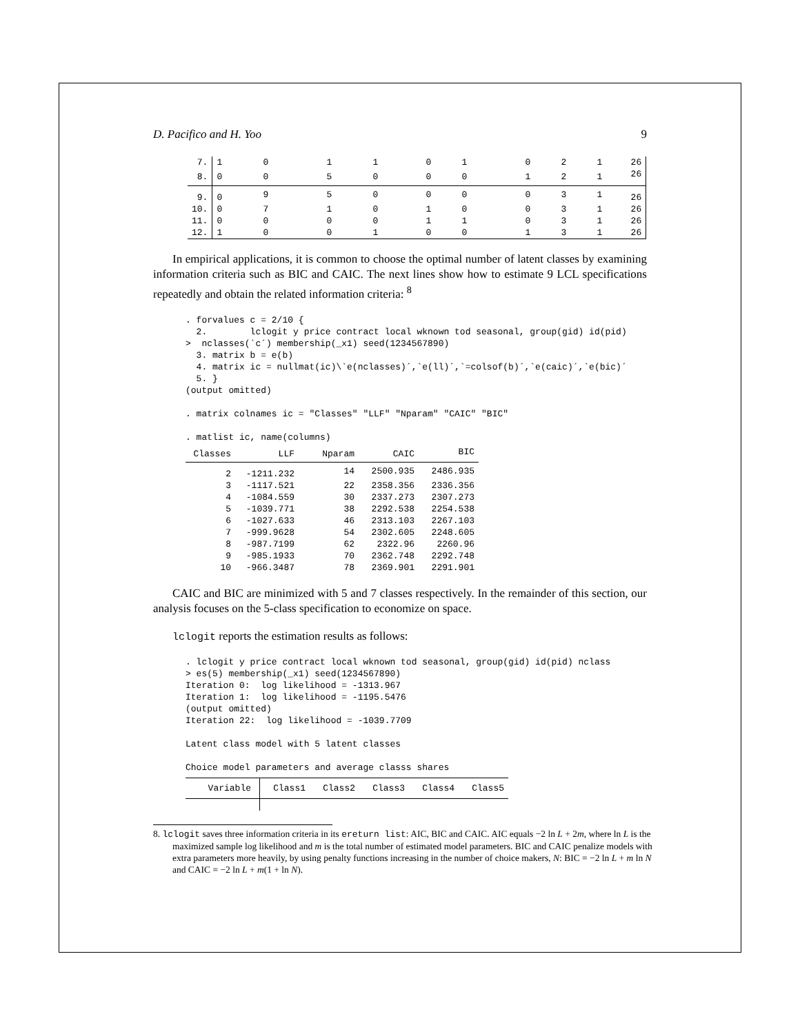D. Pacifico and H. Yoo 9
| 7. | 1 | 0 | 1 | 1 | 0 | 1 | 0 | 2 | 1 | 26 |
| 8. | 0 | 0 | 5 | 0 | 0 | 0 | 1 | 2 | 1 | 26 |
| 9. | 0 | 9 | 5 | 0 | 0 | 0 | 0 | 3 | 1 | 26 |
| 10. | 0 | 7 | 1 | 0 | 1 | 0 | 0 | 3 | 1 | 26 |
| 11. | 0 | 0 | 0 | 0 | 1 | 1 | 0 | 3 | 1 | 26 |
| 12. | 1 | 0 | 0 | 1 | 0 | 0 | 1 | 3 | 1 | 26 |
In empirical applications, it is common to choose the optimal number of latent classes by examining information criteria such as BIC and CAIC. The next lines show how to estimate 9 LCL specifications repeatedly and obtain the related information criteria: <sup>8</sup>
. forvalues c = 2/10 {
  2.        lclogit y price contract local wknown tod seasonal, group(gid) id(pid)
>  nclasses(`c´) membership(_x1) seed(1234567890)
  3. matrix b = e(b)
  4. matrix ic = nullmat(ic)\`e(nclasses)´,`e(ll)´,`=colsof(b)´,`e(caic)´,`e(bic)´
  5. }
(output omitted)

. matrix colnames ic = "Classes" "LLF" "Nparam" "CAIC" "BIC"

. matlist ic, name(columns)
| Classes | LLF | Nparam | CAIC | BIC |
| --- | --- | --- | --- | --- |
| 2 | -1211.232 | 14 | 2500.935 | 2486.935 |
| 3 | -1117.521 | 22 | 2358.356 | 2336.356 |
| 4 | -1084.559 | 30 | 2337.273 | 2307.273 |
| 5 | -1039.771 | 38 | 2292.538 | 2254.538 |
| 6 | -1027.633 | 46 | 2313.103 | 2267.103 |
| 7 | -999.9628 | 54 | 2302.605 | 2248.605 |
| 8 | -987.7199 | 62 | 2322.96 | 2260.96 |
| 9 | -985.1933 | 70 | 2362.748 | 2292.748 |
| 10 | -966.3487 | 78 | 2369.901 | 2291.901 |
CAIC and BIC are minimized with 5 and 7 classes respectively. In the remainder of this section, our analysis focuses on the 5-class specification to economize on space.
lclogit reports the estimation results as follows:
. lclogit y price contract local wknown tod seasonal, group(gid) id(pid) nclass
> es(5) membership(_x1) seed(1234567890)
Iteration 0:  log likelihood = -1313.967
Iteration 1:  log likelihood = -1195.5476
(output omitted)
Iteration 22:  log likelihood = -1039.7709

Latent class model with 5 latent classes

Choice model parameters and average classs shares
| Variable | Class1 | Class2 | Class3 | Class4 | Class5 |
| --- | --- | --- | --- | --- | --- |
8. lclogit saves three information criteria in its ereturn list: AIC, BIC and CAIC. AIC equals −2 ln L + 2m, where ln L is the maximized sample log likelihood and m is the total number of estimated model parameters. BIC and CAIC penalize models with extra parameters more heavily, by using penalty functions increasing in the number of choice makers, N: BIC = −2 ln L + m ln N and CAIC = −2 ln L + m(1 + ln N).